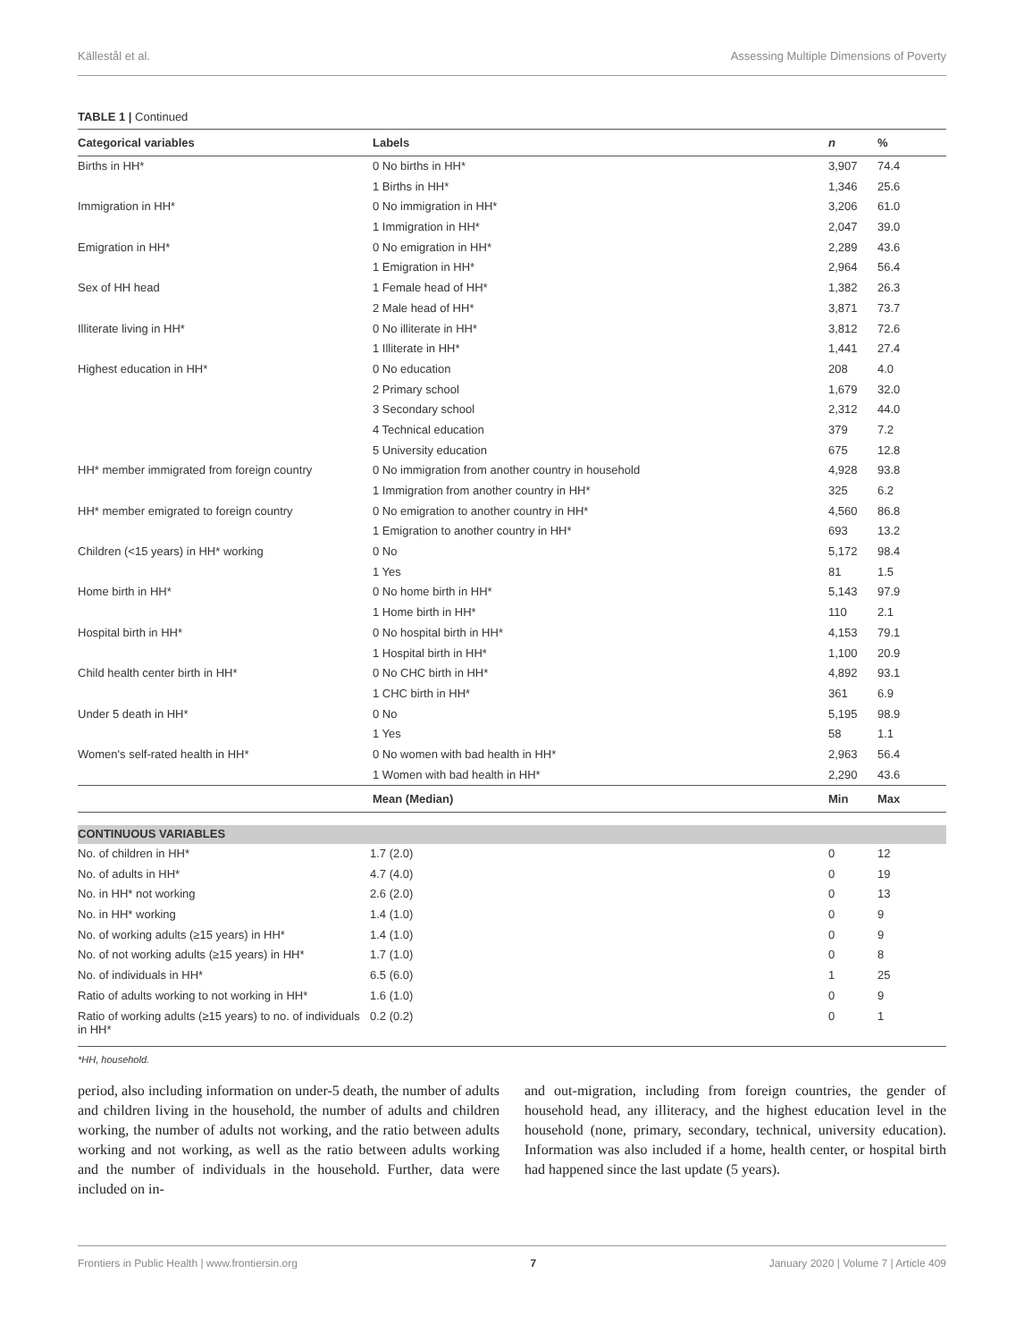Källestål et al. Assessing Multiple Dimensions of Poverty
TABLE 1 | Continued
| Categorical variables | Labels | n | % |
| --- | --- | --- | --- |
| Births in HH* | 0 No births in HH* | 3,907 | 74.4 |
| | 1 Births in HH* | 1,346 | 25.6 |
| Immigration in HH* | 0 No immigration in HH* | 3,206 | 61.0 |
| | 1 Immigration in HH* | 2,047 | 39.0 |
| Emigration in HH* | 0 No emigration in HH* | 2,289 | 43.6 |
| | 1 Emigration in HH* | 2,964 | 56.4 |
| Sex of HH head | 1 Female head of HH* | 1,382 | 26.3 |
| | 2 Male head of HH* | 3,871 | 73.7 |
| Illiterate living in HH* | 0 No illiterate in HH* | 3,812 | 72.6 |
| | 1 Illiterate in HH* | 1,441 | 27.4 |
| Highest education in HH* | 0 No education | 208 | 4.0 |
| | 2 Primary school | 1,679 | 32.0 |
| | 3 Secondary school | 2,312 | 44.0 |
| | 4 Technical education | 379 | 7.2 |
| | 5 University education | 675 | 12.8 |
| HH* member immigrated from foreign country | 0 No immigration from another country in household | 4,928 | 93.8 |
| | 1 Immigration from another country in HH* | 325 | 6.2 |
| HH* member emigrated to foreign country | 0 No emigration to another country in HH* | 4,560 | 86.8 |
| | 1 Emigration to another country in HH* | 693 | 13.2 |
| Children (<15 years) in HH* working | 0 No | 5,172 | 98.4 |
| | 1 Yes | 81 | 1.5 |
| Home birth in HH* | 0 No home birth in HH* | 5,143 | 97.9 |
| | 1 Home birth in HH* | 110 | 2.1 |
| Hospital birth in HH* | 0 No hospital birth in HH* | 4,153 | 79.1 |
| | 1 Hospital birth in HH* | 1,100 | 20.9 |
| Child health center birth in HH* | 0 No CHC birth in HH* | 4,892 | 93.1 |
| | 1 CHC birth in HH* | 361 | 6.9 |
| Under 5 death in HH* | 0 No | 5,195 | 98.9 |
| | 1 Yes | 58 | 1.1 |
| Women's self-rated health in HH* | 0 No women with bad health in HH* | 2,963 | 56.4 |
| | 1 Women with bad health in HH* | 2,290 | 43.6 |
| | Mean (Median) | Min | Max |
| CONTINUOUS VARIABLES | | | |
| No. of children in HH* | 1.7 (2.0) | 0 | 12 |
| No. of adults in HH* | 4.7 (4.0) | 0 | 19 |
| No. in HH* not working | 2.6 (2.0) | 0 | 13 |
| No. in HH* working | 1.4 (1.0) | 0 | 9 |
| No. of working adults (≥15 years) in HH* | 1.4 (1.0) | 0 | 9 |
| No. of not working adults (≥15 years) in HH* | 1.7 (1.0) | 0 | 8 |
| No. of individuals in HH* | 6.5 (6.0) | 1 | 25 |
| Ratio of adults working to not working in HH* | 1.6 (1.0) | 0 | 9 |
| Ratio of working adults (≥15 years) to no. of individuals in HH* | 0.2 (0.2) | 0 | 1 |
*HH, household.
period, also including information on under-5 death, the number of adults and children living in the household, the number of adults and children working, the number of adults not working, and the ratio between adults working and not working, as well as the ratio between adults working and the number of individuals in the household. Further, data were included on in-
and out-migration, including from foreign countries, the gender of household head, any illiteracy, and the highest education level in the household (none, primary, secondary, technical, university education). Information was also included if a home, health center, or hospital birth had happened since the last update (5 years).
Frontiers in Public Health | www.frontiersin.org 7 January 2020 | Volume 7 | Article 409